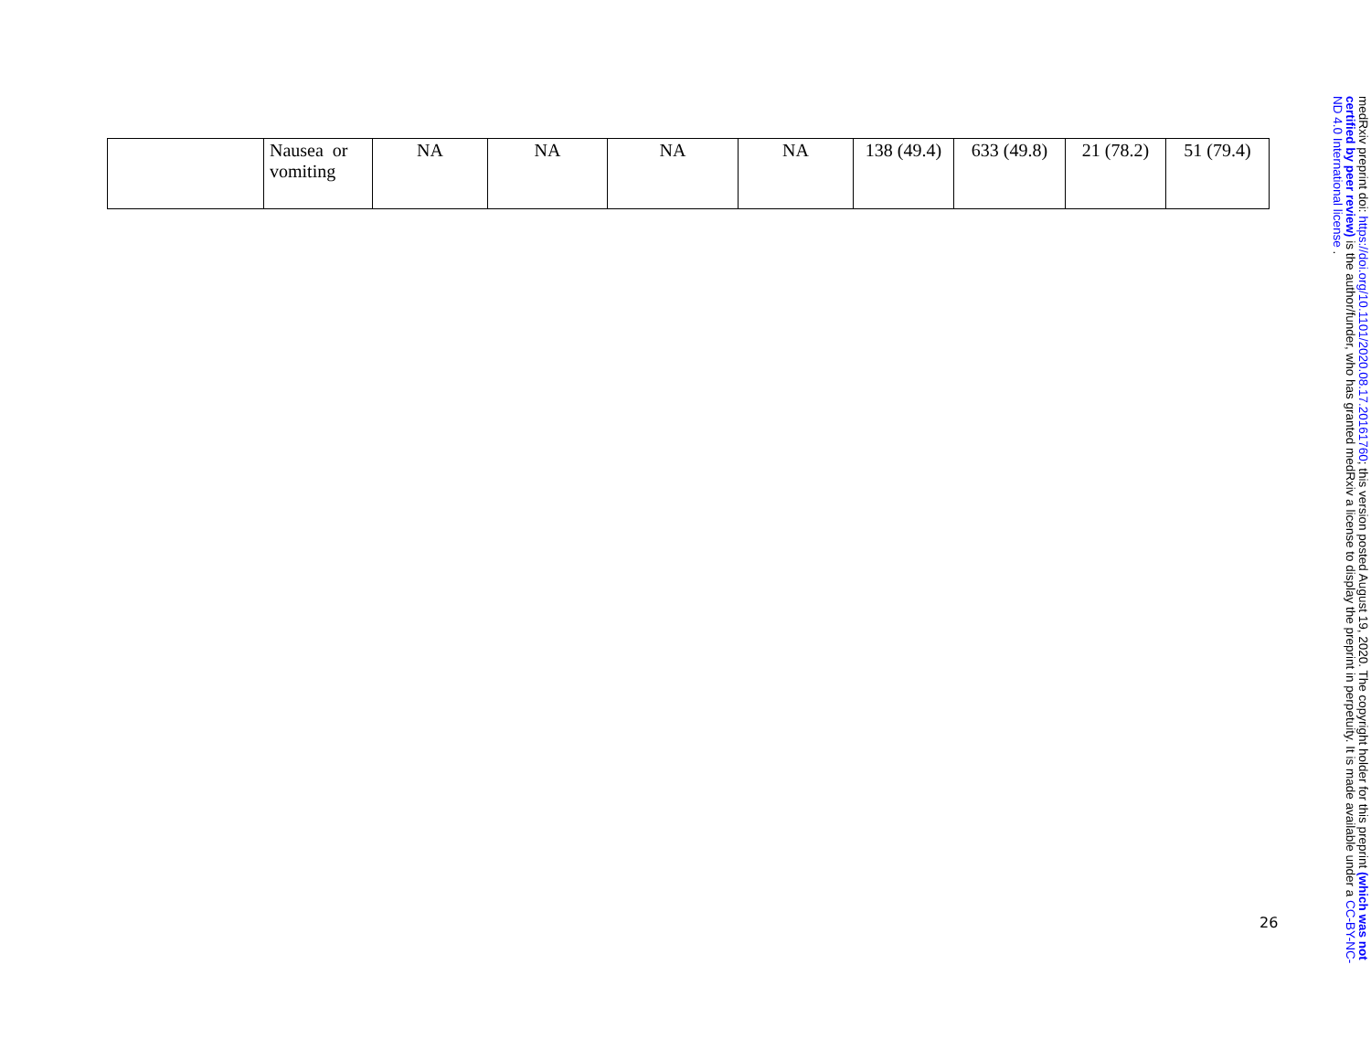| | Nausea or vomiting | NA | NA | NA | NA | 138 (49.4) | 633 (49.8) | 21 (78.2) | 51 (79.4) |
medRxiv preprint doi: https://doi.org/10.1101/2020.08.17.20161760; this version posted August 19, 2020. The copyright holder for this preprint (which was not certified by peer review) is the author/funder, who has granted medRxiv a license to display the preprint in perpetuity. It is made available under a CC-BY-NC-ND 4.0 International license .
26